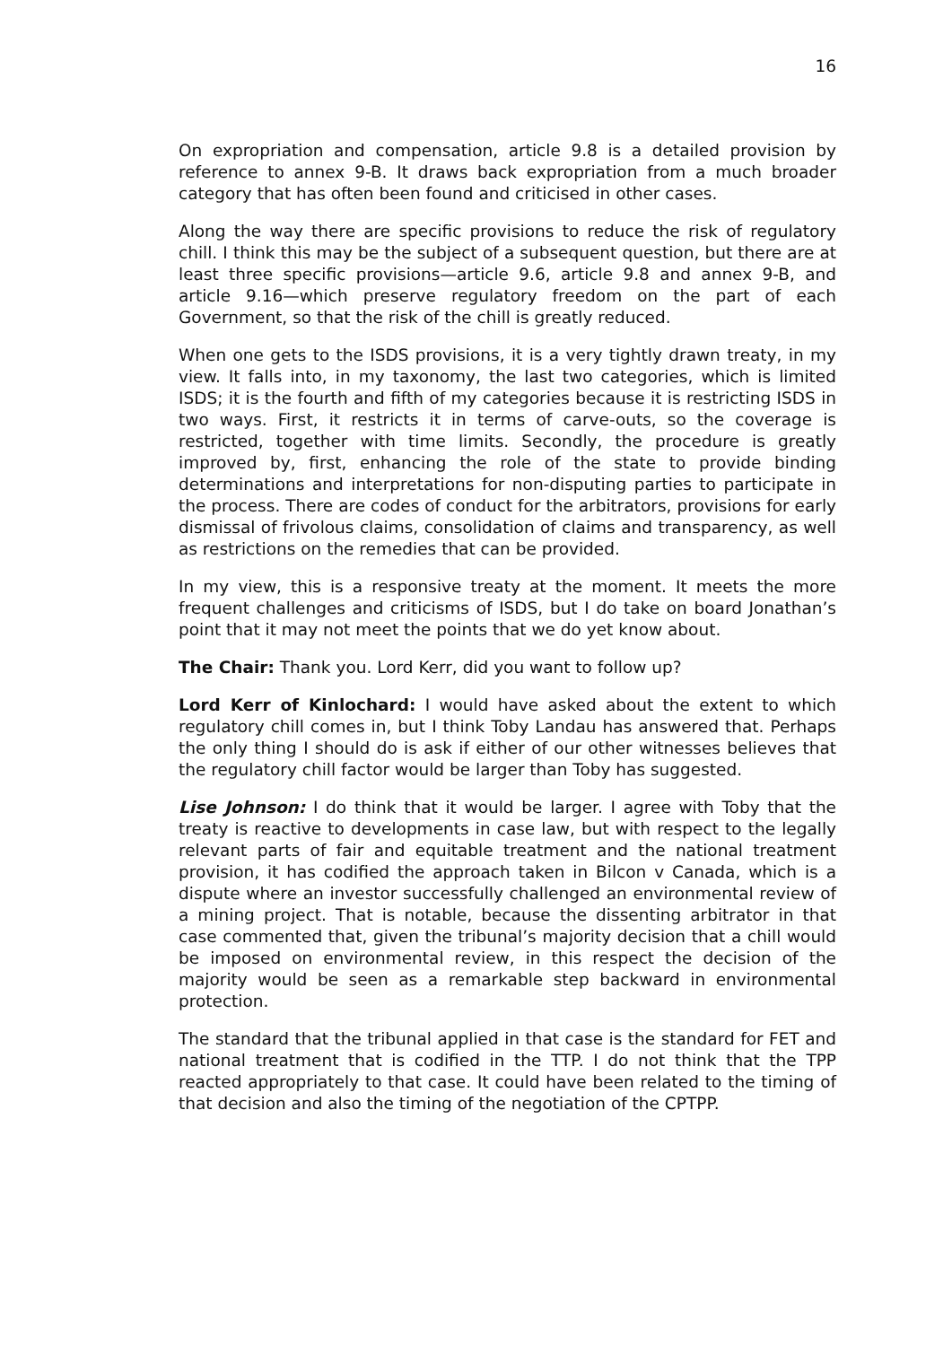16
On expropriation and compensation, article 9.8 is a detailed provision by reference to annex 9-B. It draws back expropriation from a much broader category that has often been found and criticised in other cases.
Along the way there are specific provisions to reduce the risk of regulatory chill. I think this may be the subject of a subsequent question, but there are at least three specific provisions—article 9.6, article 9.8 and annex 9-B, and article 9.16—which preserve regulatory freedom on the part of each Government, so that the risk of the chill is greatly reduced.
When one gets to the ISDS provisions, it is a very tightly drawn treaty, in my view. It falls into, in my taxonomy, the last two categories, which is limited ISDS; it is the fourth and fifth of my categories because it is restricting ISDS in two ways. First, it restricts it in terms of carve-outs, so the coverage is restricted, together with time limits. Secondly, the procedure is greatly improved by, first, enhancing the role of the state to provide binding determinations and interpretations for non-disputing parties to participate in the process. There are codes of conduct for the arbitrators, provisions for early dismissal of frivolous claims, consolidation of claims and transparency, as well as restrictions on the remedies that can be provided.
In my view, this is a responsive treaty at the moment. It meets the more frequent challenges and criticisms of ISDS, but I do take on board Jonathan’s point that it may not meet the points that we do yet know about.
The Chair: Thank you. Lord Kerr, did you want to follow up?
Lord Kerr of Kinlochard: I would have asked about the extent to which regulatory chill comes in, but I think Toby Landau has answered that. Perhaps the only thing I should do is ask if either of our other witnesses believes that the regulatory chill factor would be larger than Toby has suggested.
Lise Johnson: I do think that it would be larger. I agree with Toby that the treaty is reactive to developments in case law, but with respect to the legally relevant parts of fair and equitable treatment and the national treatment provision, it has codified the approach taken in Bilcon v Canada, which is a dispute where an investor successfully challenged an environmental review of a mining project. That is notable, because the dissenting arbitrator in that case commented that, given the tribunal’s majority decision that a chill would be imposed on environmental review, in this respect the decision of the majority would be seen as a remarkable step backward in environmental protection.
The standard that the tribunal applied in that case is the standard for FET and national treatment that is codified in the TTP. I do not think that the TPP reacted appropriately to that case. It could have been related to the timing of that decision and also the timing of the negotiation of the CPTPP.